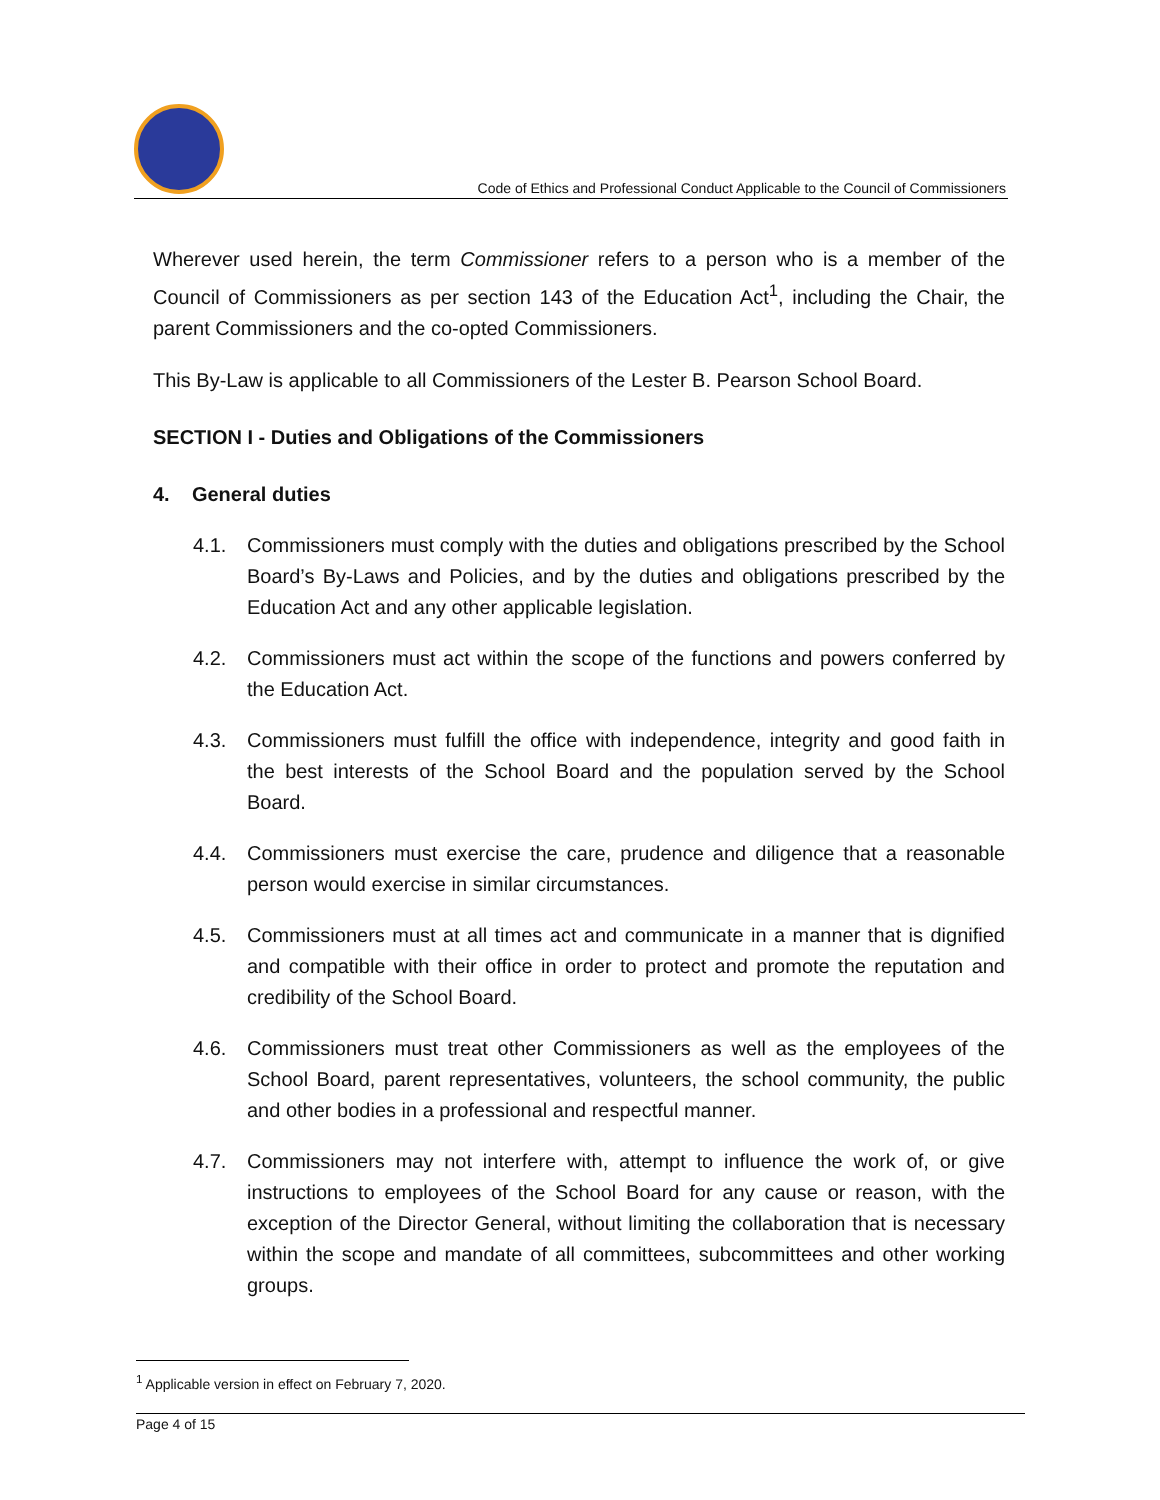Code of Ethics and Professional Conduct Applicable to the Council of Commissioners
Wherever used herein, the term Commissioner refers to a person who is a member of the Council of Commissioners as per section 143 of the Education Act<sup>1</sup>, including the Chair, the parent Commissioners and the co-opted Commissioners.
This By-Law is applicable to all Commissioners of the Lester B. Pearson School Board.
SECTION I - Duties and Obligations of the Commissioners
4. General duties
4.1. Commissioners must comply with the duties and obligations prescribed by the School Board’s By-Laws and Policies, and by the duties and obligations prescribed by the Education Act and any other applicable legislation.
4.2. Commissioners must act within the scope of the functions and powers conferred by the Education Act.
4.3. Commissioners must fulfill the office with independence, integrity and good faith in the best interests of the School Board and the population served by the School Board.
4.4. Commissioners must exercise the care, prudence and diligence that a reasonable person would exercise in similar circumstances.
4.5. Commissioners must at all times act and communicate in a manner that is dignified and compatible with their office in order to protect and promote the reputation and credibility of the School Board.
4.6. Commissioners must treat other Commissioners as well as the employees of the School Board, parent representatives, volunteers, the school community, the public and other bodies in a professional and respectful manner.
4.7. Commissioners may not interfere with, attempt to influence the work of, or give instructions to employees of the School Board for any cause or reason, with the exception of the Director General, without limiting the collaboration that is necessary within the scope and mandate of all committees, subcommittees and other working groups.
<sup>1</sup> Applicable version in effect on February 7, 2020.
Page 4 of 15